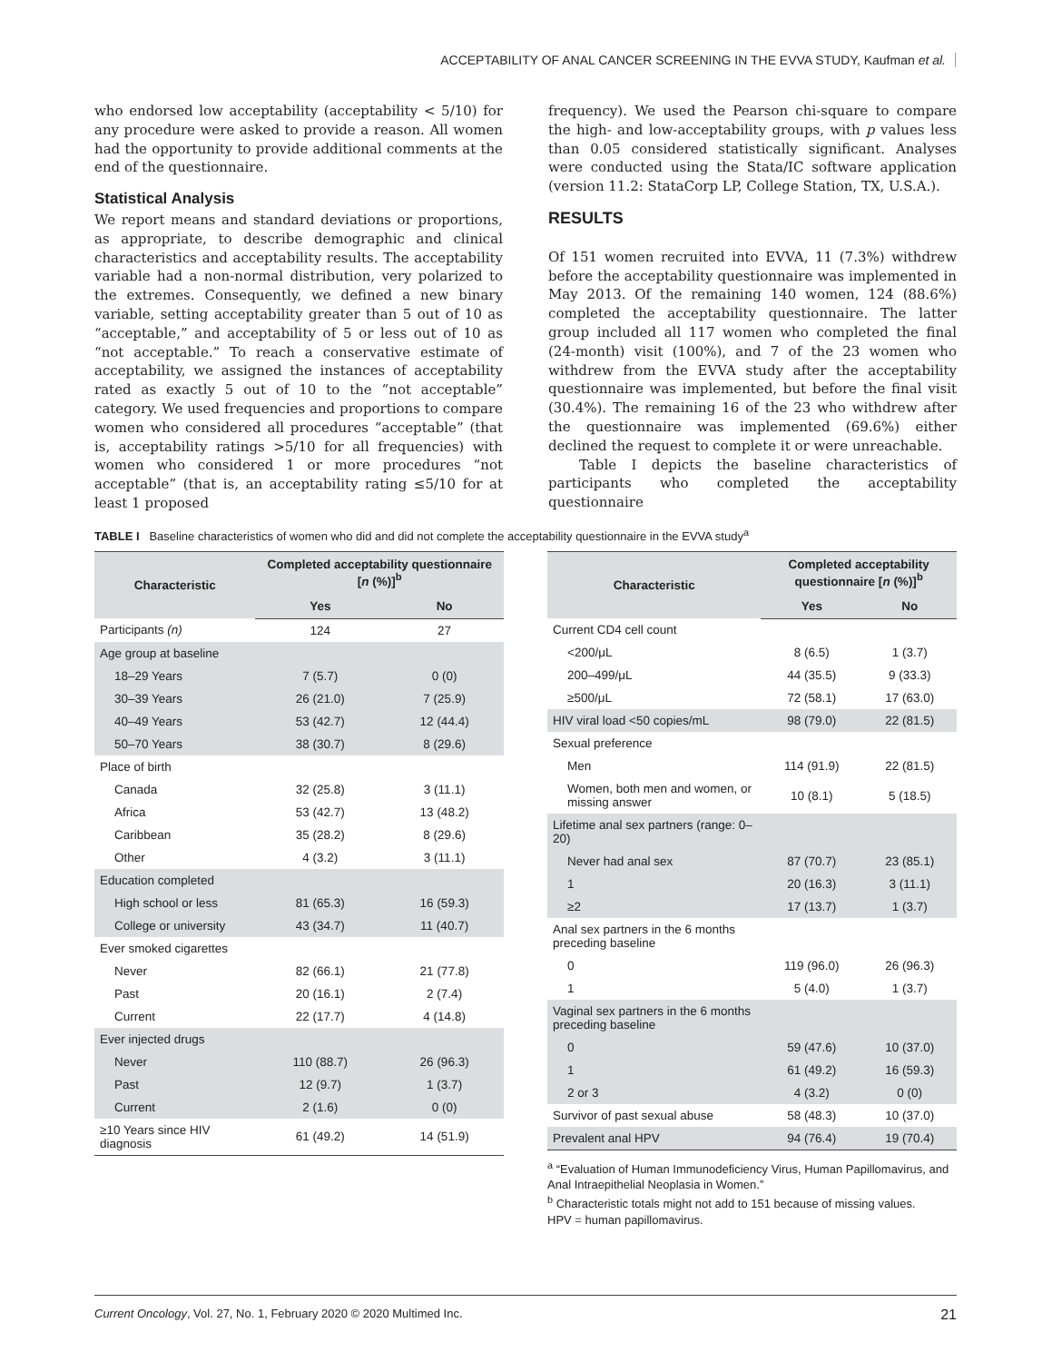ACCEPTABILITY OF ANAL CANCER SCREENING IN THE EVVA STUDY, Kaufman et al.
who endorsed low acceptability (acceptability < 5/10) for any procedure were asked to provide a reason. All women had the opportunity to provide additional comments at the end of the questionnaire.
Statistical Analysis
We report means and standard deviations or proportions, as appropriate, to describe demographic and clinical characteristics and acceptability results. The acceptability variable had a non-normal distribution, very polarized to the extremes. Consequently, we defined a new binary variable, setting acceptability greater than 5 out of 10 as “acceptable,” and acceptability of 5 or less out of 10 as “not acceptable.” To reach a conservative estimate of acceptability, we assigned the instances of acceptability rated as exactly 5 out of 10 to the “not acceptable” category. We used frequencies and proportions to compare women who considered all procedures “acceptable” (that is, acceptability ratings >5/10 for all frequencies) with women who considered 1 or more procedures “not acceptable” (that is, an acceptability rating ≤5/10 for at least 1 proposed
frequency). We used the Pearson chi-square to compare the high- and low-acceptability groups, with p values less than 0.05 considered statistically significant. Analyses were conducted using the Stata/IC software application (version 11.2: StataCorp LP, College Station, TX, U.S.A.).
RESULTS
Of 151 women recruited into EVVA, 11 (7.3%) withdrew before the acceptability questionnaire was implemented in May 2013. Of the remaining 140 women, 124 (88.6%) completed the acceptability questionnaire. The latter group included all 117 women who completed the final (24-month) visit (100%), and 7 of the 23 women who withdrew from the EVVA study after the acceptability questionnaire was implemented, but before the final visit (30.4%). The remaining 16 of the 23 who withdrew after the questionnaire was implemented (69.6%) either declined the request to complete it or were unreachable.
Table I depicts the baseline characteristics of participants who completed the acceptability questionnaire
TABLE I Baseline characteristics of women who did and did not complete the acceptability questionnaire in the EVVA study<sup>a</sup>
| Characteristic | Completed acceptability questionnaire [ n (%)]<sup>b</sup> | |
| --- | --- | --- |
| | Yes | No |
| Participants (n) | 124 | 27 |
| Age group at baseline | | |
| 18–29 Years | 7 (5.7) | 0 (0) |
| 30–39 Years | 26 (21.0) | 7 (25.9) |
| 40–49 Years | 53 (42.7) | 12 (44.4) |
| 50–70 Years | 38 (30.7) | 8 (29.6) |
| Place of birth | | |
| Canada | 32 (25.8) | 3 (11.1) |
| Africa | 53 (42.7) | 13 (48.2) |
| Caribbean | 35 (28.2) | 8 (29.6) |
| Other | 4 (3.2) | 3 (11.1) |
| Education completed | | |
| High school or less | 81 (65.3) | 16 (59.3) |
| College or university | 43 (34.7) | 11 (40.7) |
| Ever smoked cigarettes | | |
| Never | 82 (66.1) | 21 (77.8) |
| Past | 20 (16.1) | 2 (7.4) |
| Current | 22 (17.7) | 4 (14.8) |
| Ever injected drugs | | |
| Never | 110 (88.7) | 26 (96.3) |
| Past | 12 (9.7) | 1 (3.7) |
| Current | 2 (1.6) | 0 (0) |
| ≥10 Years since HIV diagnosis | 61 (49.2) | 14 (51.9) |
| Characteristic | Completed acceptability questionnaire [ n (%)]<sup>b</sup> | |
| --- | --- | --- |
| | Yes | No |
| Current CD4 cell count | | |
| <200/μL | 8 (6.5) | 1 (3.7) |
| 200–499/μL | 44 (35.5) | 9 (33.3) |
| ≥500/μL | 72 (58.1) | 17 (63.0) |
| HIV viral load <50 copies/mL | 98 (79.0) | 22 (81.5) |
| Sexual preference | | |
| Men | 114 (91.9) | 22 (81.5) |
| Women, both men and women, or missing answer | 10 (8.1) | 5 (18.5) |
| Lifetime anal sex partners (range: 0–20) | | |
| Never had anal sex | 87 (70.7) | 23 (85.1) |
| 1 | 20 (16.3) | 3 (11.1) |
| ≥2 | 17 (13.7) | 1 (3.7) |
| Anal sex partners in the 6 months preceding baseline | | |
| 0 | 119 (96.0) | 26 (96.3) |
| 1 | 5 (4.0) | 1 (3.7) |
| Vaginal sex partners in the 6 months preceding baseline | | |
| 0 | 59 (47.6) | 10 (37.0) |
| 1 | 61 (49.2) | 16 (59.3) |
| 2 or 3 | 4 (3.2) | 0 (0) |
| Survivor of past sexual abuse | 58 (48.3) | 10 (37.0) |
| Prevalent anal HPV | 94 (76.4) | 19 (70.4) |
<sup>a</sup> “Evaluation of Human Immunodeficiency Virus, Human Papillomavirus, and Anal Intraepithelial Neoplasia in Women.”
<sup>b</sup> Characteristic totals might not add to 151 because of missing values.
HPV = human papillomavirus.
Current Oncology, Vol. 27, No. 1, February 2020 © 2020 Multimed Inc. 21